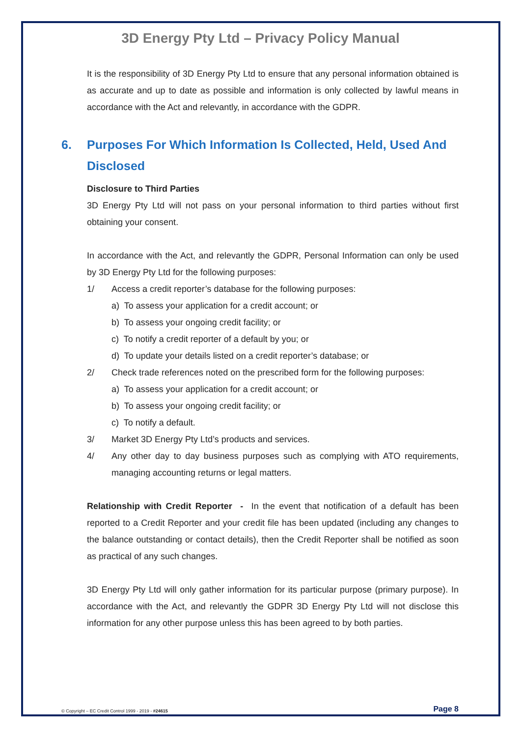3D Energy Pty Ltd – Privacy Policy Manual
It is the responsibility of 3D Energy Pty Ltd to ensure that any personal information obtained is as accurate and up to date as possible and information is only collected by lawful means in accordance with the Act and relevantly, in accordance with the GDPR.
6. Purposes For Which Information Is Collected, Held, Used And Disclosed
Disclosure to Third Parties
3D Energy Pty Ltd will not pass on your personal information to third parties without first obtaining your consent.
In accordance with the Act, and relevantly the GDPR, Personal Information can only be used by 3D Energy Pty Ltd for the following purposes:
1/ Access a credit reporter’s database for the following purposes:
a) To assess your application for a credit account; or
b) To assess your ongoing credit facility; or
c) To notify a credit reporter of a default by you; or
d) To update your details listed on a credit reporter’s database; or
2/ Check trade references noted on the prescribed form for the following purposes:
a) To assess your application for a credit account; or
b) To assess your ongoing credit facility; or
c) To notify a default.
3/ Market 3D Energy Pty Ltd’s products and services.
4/ Any other day to day business purposes such as complying with ATO requirements, managing accounting returns or legal matters.
Relationship with Credit Reporter - In the event that notification of a default has been reported to a Credit Reporter and your credit file has been updated (including any changes to the balance outstanding or contact details), then the Credit Reporter shall be notified as soon as practical of any such changes.
3D Energy Pty Ltd will only gather information for its particular purpose (primary purpose). In accordance with the Act, and relevantly the GDPR 3D Energy Pty Ltd will not disclose this information for any other purpose unless this has been agreed to by both parties.
© Copyright – EC Credit Control 1999 - 2019 - #24615 Page 8